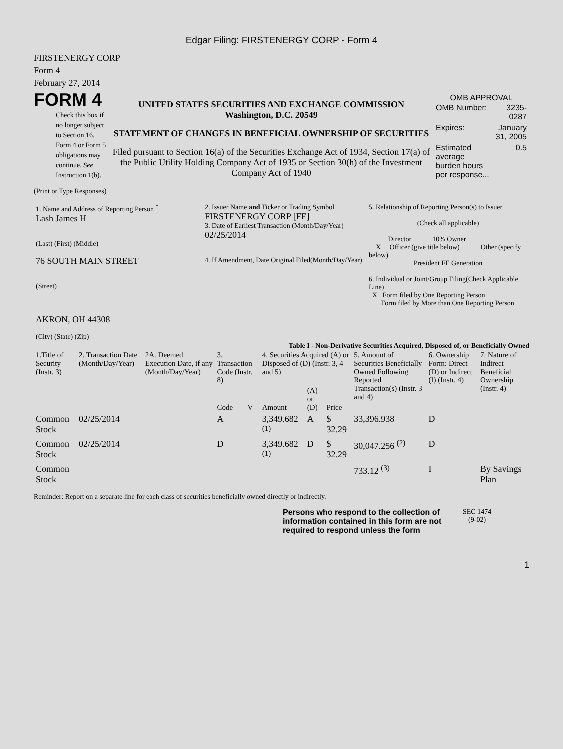Edgar Filing: FIRSTENERGY CORP - Form 4
FIRSTENERGY CORP
Form 4
February 27, 2014
FORM 4
Check this box if no longer subject to Section 16. Form 4 or Form 5 obligations may continue. See Instruction 1(b).
UNITED STATES SECURITIES AND EXCHANGE COMMISSION
Washington, D.C. 20549
STATEMENT OF CHANGES IN BENEFICIAL OWNERSHIP OF SECURITIES
Filed pursuant to Section 16(a) of the Securities Exchange Act of 1934, Section 17(a) of the Public Utility Holding Company Act of 1935 or Section 30(h) of the Investment Company Act of 1940
OMB APPROVAL
| OMB Number: | 3235-0287 |
| Expires: | January 31, 2005 |
| Estimated average burden hours per response... | 0.5 |
(Print or Type Responses)
| 1. Name and Address of Reporting Person <sup>*</sup> Lash James H (Last) (First) (Middle) 76 SOUTH MAIN STREET (Street) AKRON, OH 44308 (City) (State) (Zip) | 2. Issuer Name and Ticker or Trading Symbol FIRSTENERGY CORP [FE] 3. Date of Earliest Transaction (Month/Day/Year) 02/25/2014 4. If Amendment, Date Original Filed(Month/Day/Year) | 5. Relationship of Reporting Person(s) to Issuer (Check all applicable) _____ Director _____ 10% Owner __X__ Officer (give title below) _____ Other (specify below) President FE Generation 6. Individual or Joint/Group Filing(Check Applicable Line) _X_ Form filed by One Reporting Person ___ Form filed by More than One Reporting Person |
Table I - Non-Derivative Securities Acquired, Disposed of, or Beneficially Owned
| 1.Title of Security (Instr. 3) | 2. Transaction Date (Month/Day/Year) | 2A. Deemed Execution Date, if any (Month/Day/Year) | 3. Transaction Code (Instr. 8) | | 4. Securities Acquired (A) or Disposed of (D) (Instr. 3, 4 and 5) | | | 5. Amount of Securities Beneficially Owned Following Reported Transaction(s) (Instr. 3 and 4) | 6. Ownership Form: Direct (D) or Indirect (I) (Instr. 4) | 7. Nature of Indirect Beneficial Ownership (Instr. 4) |
| --- | --- | --- | --- | --- | --- | --- | --- | --- | --- | --- |
| | | | Code | V | Amount | (A) or (D) | Price | | | |
| Common Stock | 02/25/2014 | | A | | 3,349.682 <sup>(1)</sup> | A | $ 32.29 | 33,396.938 | D | |
| Common Stock | 02/25/2014 | | D | | 3,349.682 <sup>(1)</sup> | D | $ 32.29 | 30,047.256 <sup>(2)</sup> | D | |
| Common Stock | | | | | | | | 733.12 <sup>(3)</sup> | I | By Savings Plan |
Reminder: Report on a separate line for each class of securities beneficially owned directly or indirectly.
Persons who respond to the collection of information contained in this form are not required to respond unless the form
SEC 1474
(9-02)
1